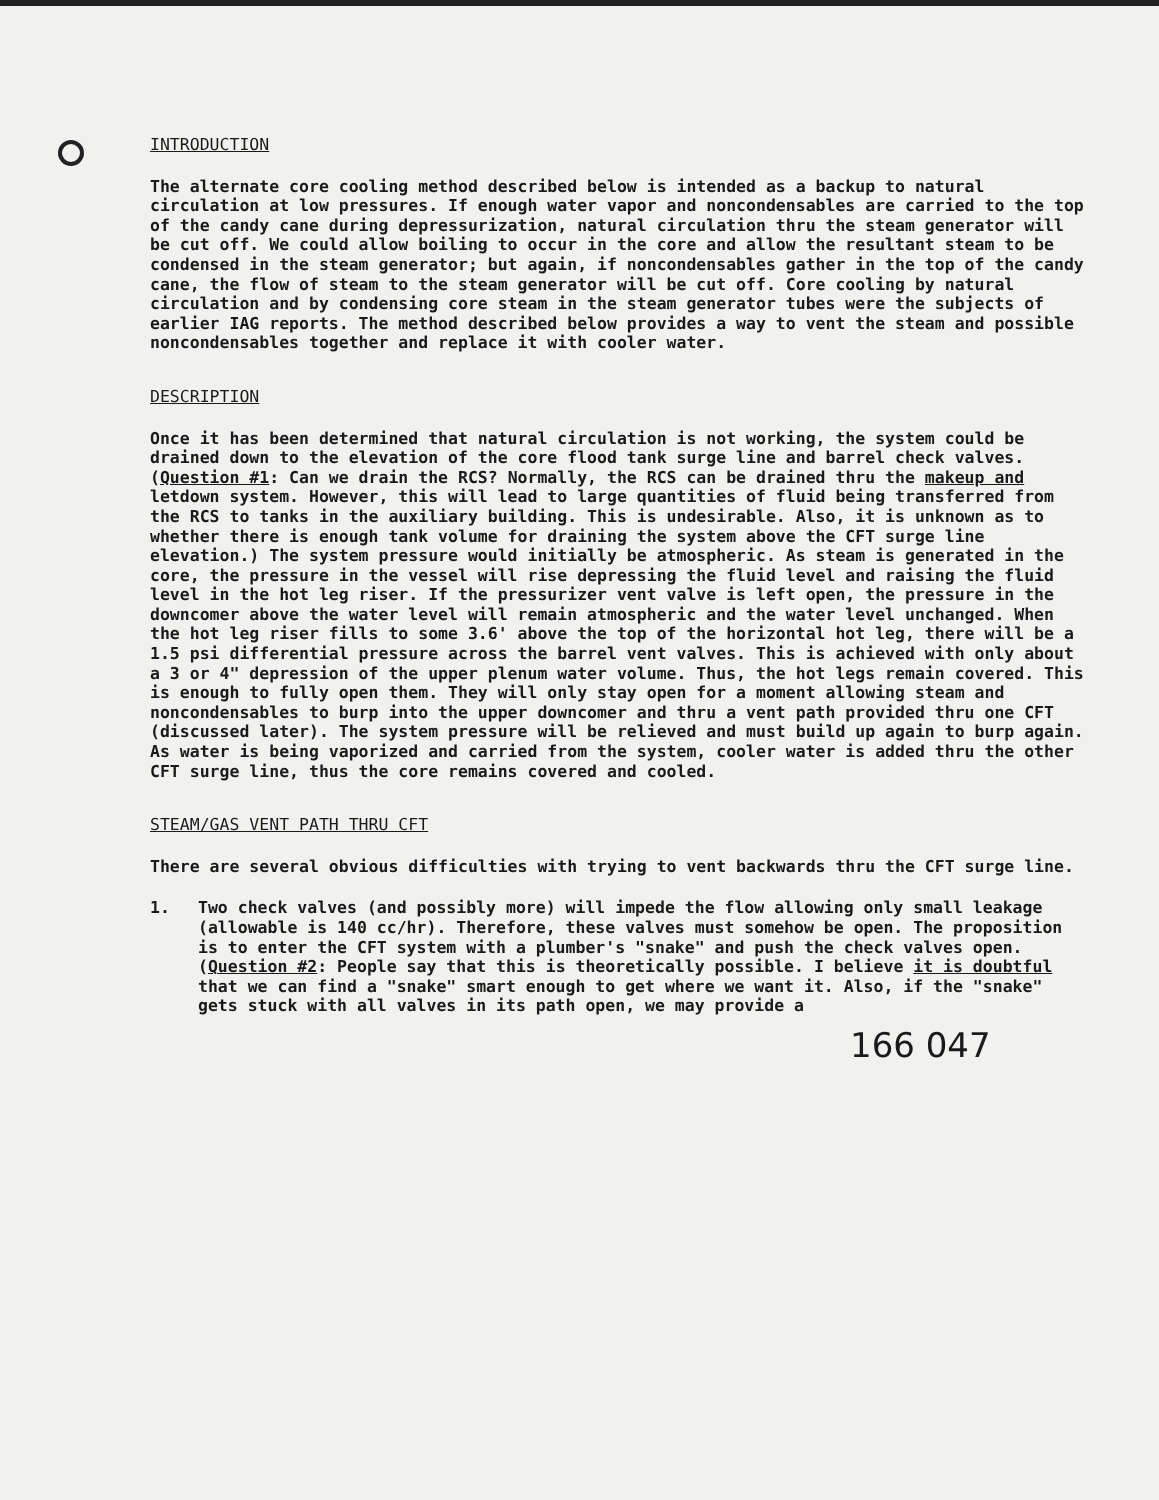INTRODUCTION
The alternate core cooling method described below is intended as a backup to natural circulation at low pressures. If enough water vapor and noncondensables are carried to the top of the candy cane during depressurization, natural circulation thru the steam generator will be cut off. We could allow boiling to occur in the core and allow the resultant steam to be condensed in the steam generator; but again, if noncondensables gather in the top of the candy cane, the flow of steam to the steam generator will be cut off. Core cooling by natural circulation and by condensing core steam in the steam generator tubes were the subjects of earlier IAG reports. The method described below provides a way to vent the steam and possible noncondensables together and replace it with cooler water.
DESCRIPTION
Once it has been determined that natural circulation is not working, the system could be drained down to the elevation of the core flood tank surge line and barrel check valves. (Question #1: Can we drain the RCS? Normally, the RCS can be drained thru the makeup and letdown system. However, this will lead to large quantities of fluid being transferred from the RCS to tanks in the auxiliary building. This is undesirable. Also, it is unknown as to whether there is enough tank volume for draining the system above the CFT surge line elevation.) The system pressure would initially be atmospheric. As steam is generated in the core, the pressure in the vessel will rise depressing the fluid level and raising the fluid level in the hot leg riser. If the pressurizer vent valve is left open, the pressure in the downcomer above the water level will remain atmospheric and the water level unchanged. When the hot leg riser fills to some 3.6' above the top of the horizontal hot leg, there will be a 1.5 psi differential pressure across the barrel vent valves. This is achieved with only about a 3 or 4" depression of the upper plenum water volume. Thus, the hot legs remain covered. This is enough to fully open them. They will only stay open for a moment allowing steam and noncondensables to burp into the upper downcomer and thru a vent path provided thru one CFT (discussed later). The system pressure will be relieved and must build up again to burp again. As water is being vaporized and carried from the system, cooler water is added thru the other CFT surge line, thus the core remains covered and cooled.
STEAM/GAS VENT PATH THRU CFT
There are several obvious difficulties with trying to vent backwards thru the CFT surge line.
1. Two check valves (and possibly more) will impede the flow allowing only small leakage (allowable is 140 cc/hr). Therefore, these valves must somehow be open. The proposition is to enter the CFT system with a plumber's "snake" and push the check valves open. (Question #2: People say that this is theoretically possible. I believe it is doubtful that we can find a "snake" smart enough to get where we want it. Also, if the "snake" gets stuck with all valves in its path open, we may provide a
166 047